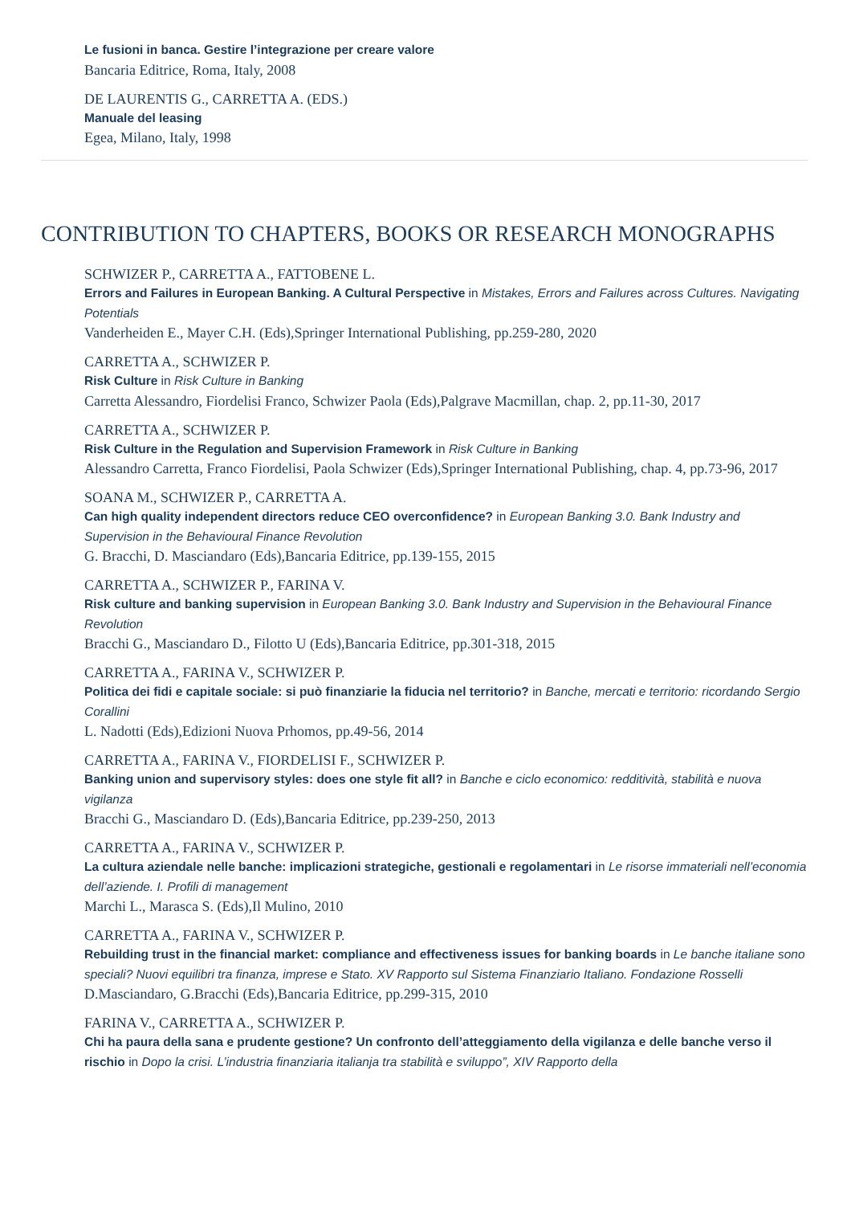Le fusioni in banca. Gestire l’integrazione per creare valore
Bancaria Editrice, Roma, Italy, 2008
DE LAURENTIS G., CARRETTA A. (EDS.)
Manuale del leasing
Egea, Milano, Italy, 1998
CONTRIBUTION TO CHAPTERS, BOOKS OR RESEARCH MONOGRAPHS
SCHWIZER P., CARRETTA A., FATTOBENE L.
Errors and Failures in European Banking. A Cultural Perspective in Mistakes, Errors and Failures across Cultures. Navigating Potentials
Vanderheiden E., Mayer C.H. (Eds),Springer International Publishing, pp.259-280, 2020
CARRETTA A., SCHWIZER P.
Risk Culture in Risk Culture in Banking
Carretta Alessandro, Fiordelisi Franco, Schwizer Paola (Eds),Palgrave Macmillan, chap. 2, pp.11-30, 2017
CARRETTA A., SCHWIZER P.
Risk Culture in the Regulation and Supervision Framework in Risk Culture in Banking
Alessandro Carretta, Franco Fiordelisi, Paola Schwizer (Eds),Springer International Publishing, chap. 4, pp.73-96, 2017
SOANA M., SCHWIZER P., CARRETTA A.
Can high quality independent directors reduce CEO overconfidence? in European Banking 3.0. Bank Industry and Supervision in the Behavioural Finance Revolution
G. Bracchi, D. Masciandaro (Eds),Bancaria Editrice, pp.139-155, 2015
CARRETTA A., SCHWIZER P., FARINA V.
Risk culture and banking supervision in European Banking 3.0. Bank Industry and Supervision in the Behavioural Finance Revolution
Bracchi G., Masciandaro D., Filotto U (Eds),Bancaria Editrice, pp.301-318, 2015
CARRETTA A., FARINA V., SCHWIZER P.
Politica dei fidi e capitale sociale: si può finanziarie la fiducia nel territorio? in Banche, mercati e territorio: ricordando Sergio Corallini
L. Nadotti (Eds),Edizioni Nuova Prhomos, pp.49-56, 2014
CARRETTA A., FARINA V., FIORDELISI F., SCHWIZER P.
Banking union and supervisory styles: does one style fit all? in Banche e ciclo economico: redditività, stabilità e nuova vigilanza
Bracchi G., Masciandaro D. (Eds),Bancaria Editrice, pp.239-250, 2013
CARRETTA A., FARINA V., SCHWIZER P.
La cultura aziendale nelle banche: implicazioni strategiche, gestionali e regolamentari in Le risorse immateriali nell’economia dell’aziende. I. Profili di management
Marchi L., Marasca S. (Eds),Il Mulino, 2010
CARRETTA A., FARINA V., SCHWIZER P.
Rebuilding trust in the financial market: compliance and effectiveness issues for banking boards in Le banche italiane sono speciali? Nuovi equilibri tra finanza, imprese e Stato. XV Rapporto sul Sistema Finanziario Italiano. Fondazione Rosselli
D.Masciandaro, G.Bracchi (Eds),Bancaria Editrice, pp.299-315, 2010
FARINA V., CARRETTA A., SCHWIZER P.
Chi ha paura della sana e prudente gestione? Un confronto dell’atteggiamento della vigilanza e delle banche verso il rischio in Dopo la crisi. L’industria finanziaria italianja tra stabilità e sviluppo”, XIV Rapporto della